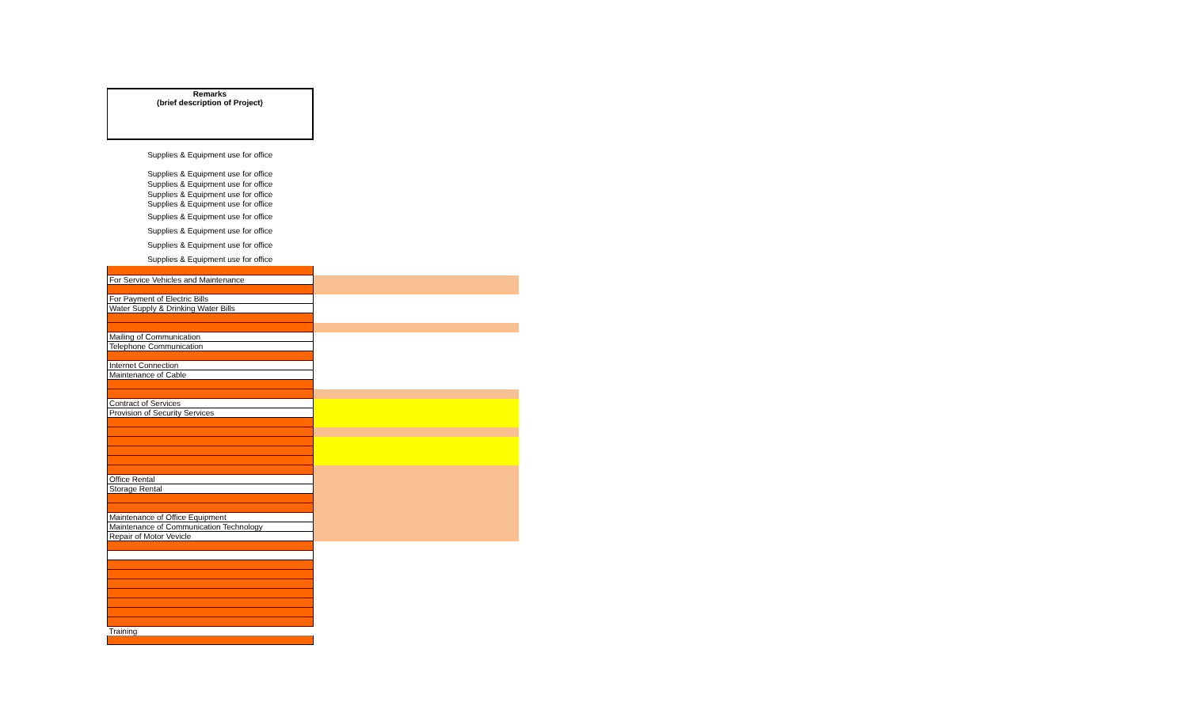| Remarks (brief description of Project) | |
| Supplies & Equipment use for office | |
| Supplies & Equipment use for office | |
| Supplies & Equipment use for office | |
| Supplies & Equipment use for office | |
| Supplies & Equipment use for office | |
| Supplies & Equipment use for office | |
| Supplies & Equipment use for office | |
| Supplies & Equipment use for office | |
| Supplies & Equipment use for office | |
| For Service Vehicles and Maintenance | |
| For Payment of Electric Bills | |
| Water Supply & Drinking Water Bills | |
| Mailing of Communication | |
| Telephone Communication | |
| Internet Connection | |
| Maintenance of Cable | |
| Contract of Services | |
| Provision of Security Services | |
| Office Rental | |
| Storage Rental | |
| Maintenance of Office Equipment | |
| Maintenance of Communication Technology | |
| Repair of Motor Vevicle | |
| Training | |